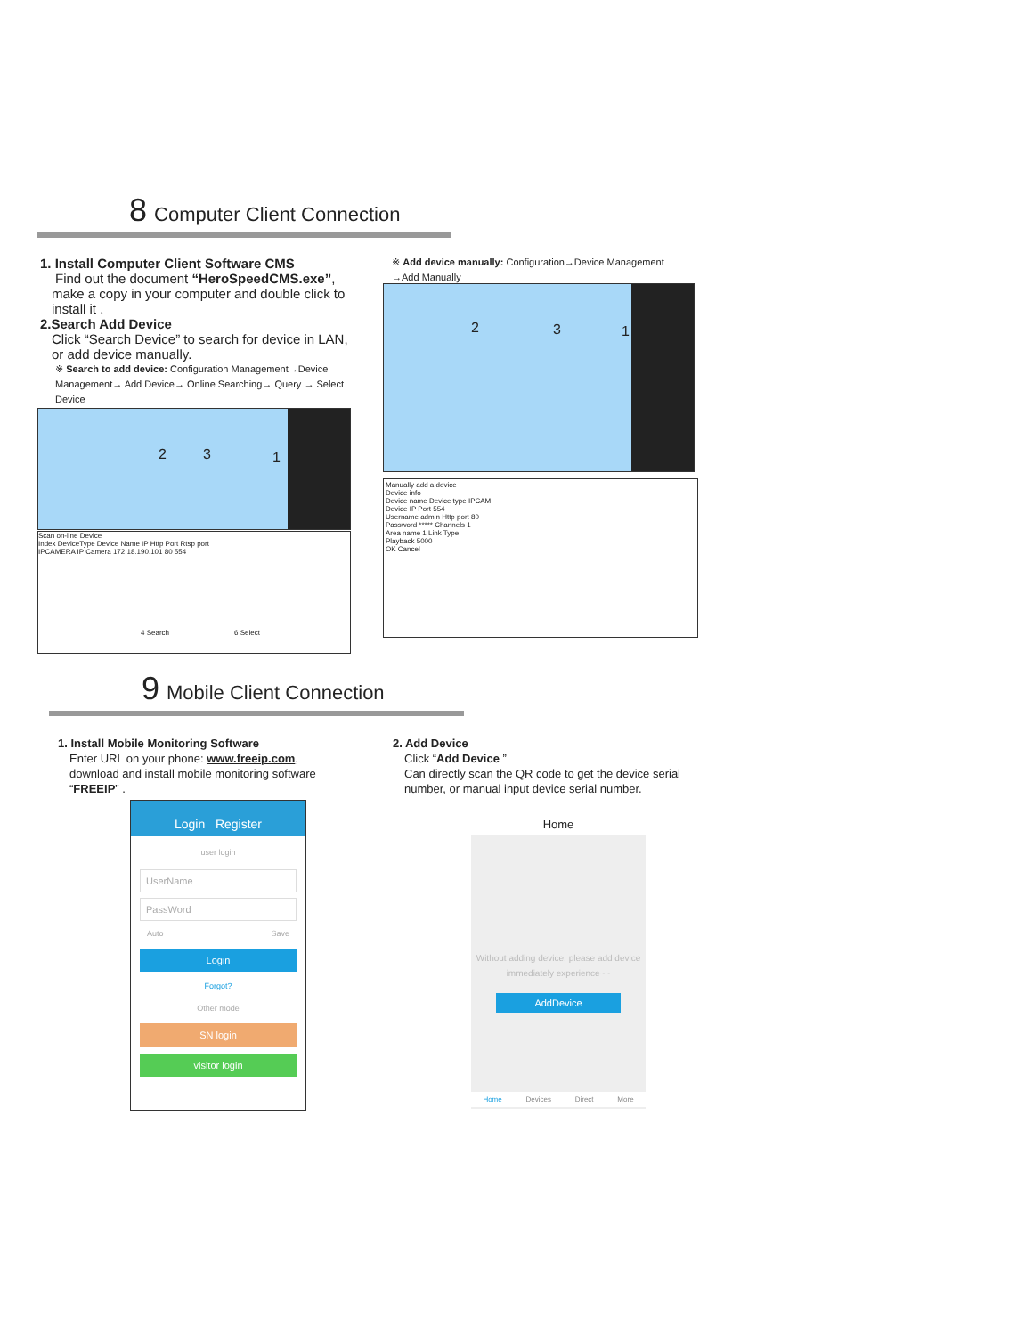8 Computer Client Connection
1. Install Computer Client Software CMS
Find out the document “HeroSpeedCMS.exe”,
make a copy in your computer and double click to install it .
2.Search Add Device
Click “Search Device” to search for device in LAN, or add device manually.
※ Search to add device: Configuration Management→Device Management→ Add Device→ Online Searching→ Query → Select Device
※ Add device manually: Configuration→Device Management →Add Manually
2 3 1
Scan on-line Device
Index DeviceType Device Name IP Http Port Rtsp port
IPCAMERA IP Camera 172.18.190.101 80 554
4 Search 6 Select
2 3 1
Manually add a device
Device info
Device name Device type IPCAM
Device IP Port 554
Username admin Http port 80
Password ***** Channels 1
Area name 1 Link Type
Playback 5000
OK Cancel
9 Mobile Client Connection
1. Install Mobile Monitoring Software
Enter URL on your phone: www.freeip.com, download and install mobile monitoring software “FREEIP” .
2. Add Device
Click “Add Device ”
Can directly scan the QR code to get the device serial number, or manual input device serial number.
Login Register
user login
UserName
PassWord
Auto Save
Login
Forgot?
Other mode
SN login
visitor login
Home
Without adding device, please add device immediately experience~~
AddDevice
Home Devices Direct More